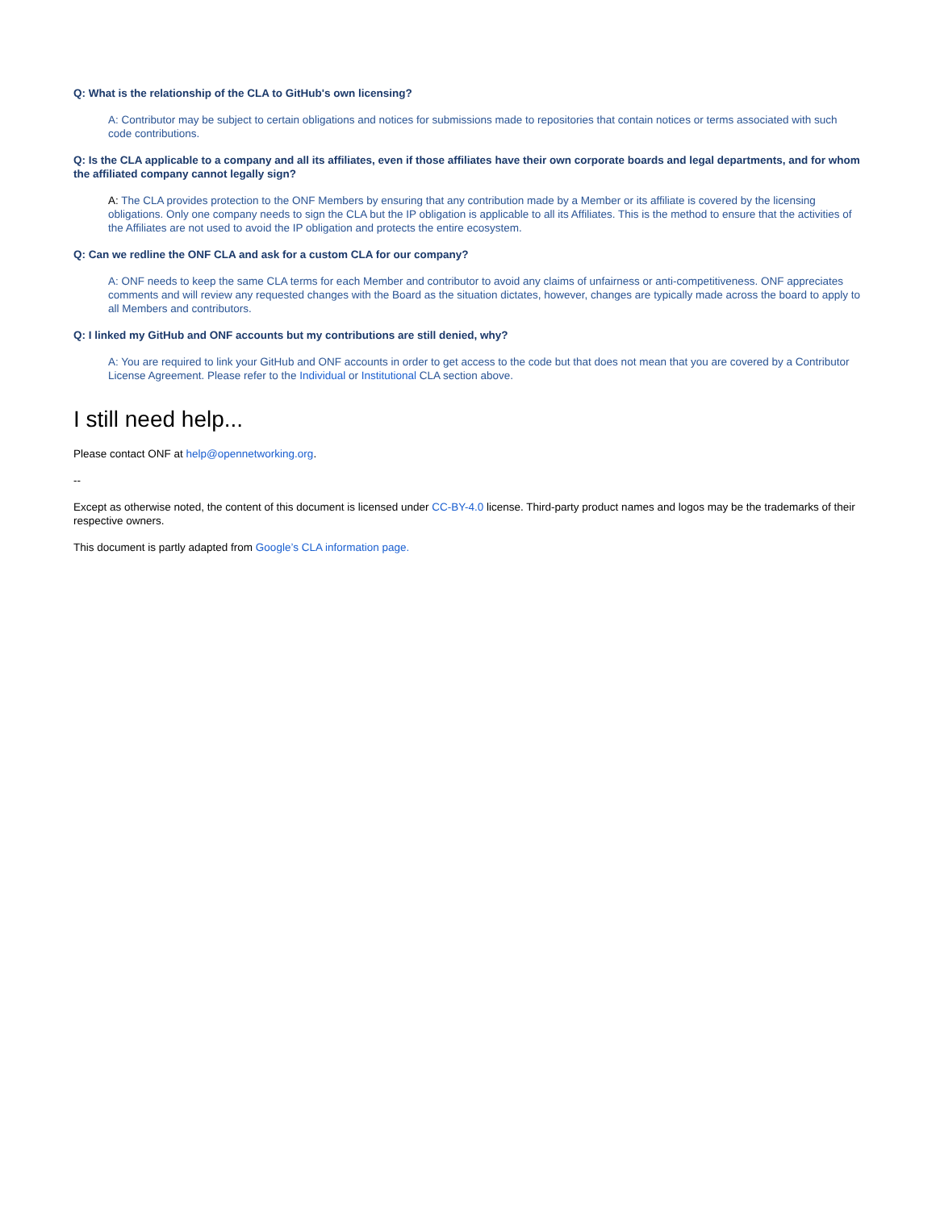Q: What is the relationship of the CLA to GitHub's own licensing?
A: Contributor may be subject to certain obligations and notices for submissions made to repositories that contain notices or terms associated with such code contributions.
Q: Is the CLA applicable to a company and all its affiliates, even if those affiliates have their own corporate boards and legal departments, and for whom the affiliated company cannot legally sign?
A: The CLA provides protection to the ONF Members by ensuring that any contribution made by a Member or its affiliate is covered by the licensing obligations. Only one company needs to sign the CLA but the IP obligation is applicable to all its Affiliates. This is the method to ensure that the activities of the Affiliates are not used to avoid the IP obligation and protects the entire ecosystem.
Q: Can we redline the ONF CLA and ask for a custom CLA for our company?
A: ONF needs to keep the same CLA terms for each Member and contributor to avoid any claims of unfairness or anti-competitiveness. ONF appreciates comments and will review any requested changes with the Board as the situation dictates, however, changes are typically made across the board to apply to all Members and contributors.
Q: I linked my GitHub and ONF accounts but my contributions are still denied, why?
A: You are required to link your GitHub and ONF accounts in order to get access to the code but that does not mean that you are covered by a Contributor License Agreement. Please refer to the Individual or Institutional CLA section above.
I still need help...
Please contact ONF at help@opennetworking.org.
--
Except as otherwise noted, the content of this document is licensed under CC-BY-4.0 license. Third-party product names and logos may be the trademarks of their respective owners.
This document is partly adapted from Google’s CLA information page.